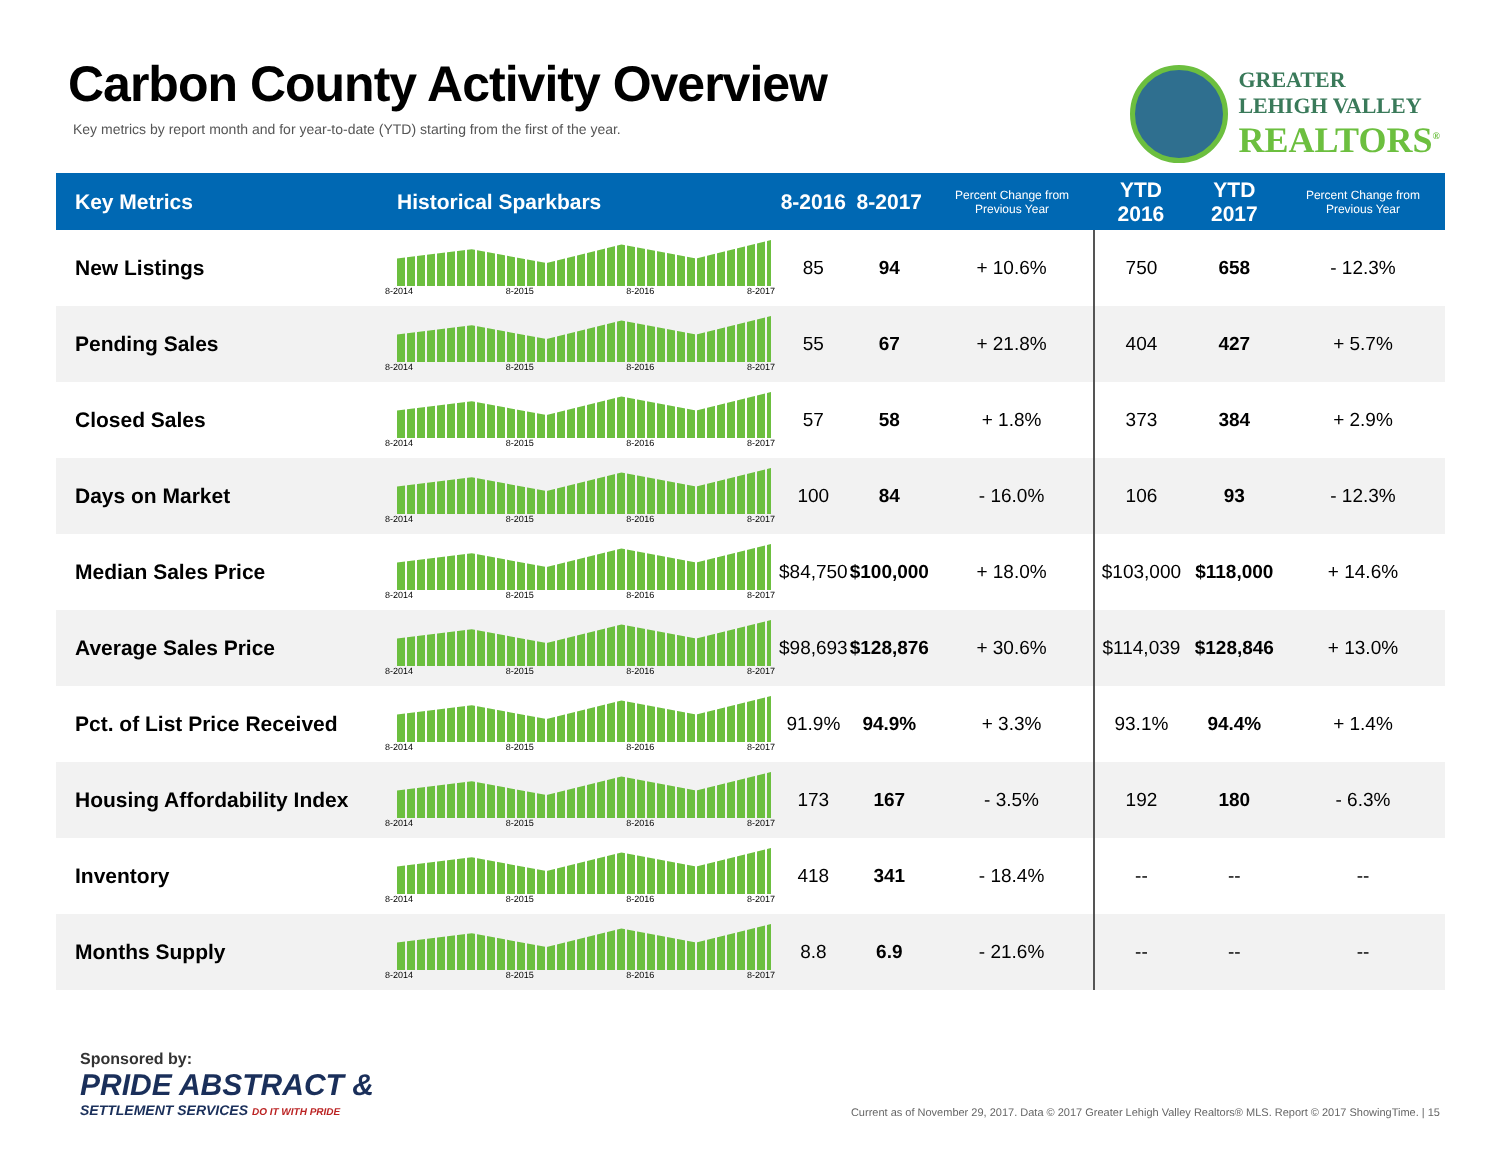Carbon County Activity Overview
Key metrics by report month and for year-to-date (YTD) starting from the first of the year.
GREATER
LEHIGH VALLEY
REALTORS<sup>®</sup>
| Key Metrics | Historical Sparkbars | 8-2016 | 8-2017 | Percent Change from Previous Year | YTD 2016 | YTD 2017 | Percent Change from Previous Year |
| --- | --- | --- | --- | --- | --- | --- | --- |
| New Listings | 8-2014 8-2015 8-2016 8-2017 | 85 | 94 | + 10.6% | 750 | 658 | - 12.3% |
| Pending Sales | 8-2014 8-2015 8-2016 8-2017 | 55 | 67 | + 21.8% | 404 | 427 | + 5.7% |
| Closed Sales | 8-2014 8-2015 8-2016 8-2017 | 57 | 58 | + 1.8% | 373 | 384 | + 2.9% |
| Days on Market | 8-2014 8-2015 8-2016 8-2017 | 100 | 84 | - 16.0% | 106 | 93 | - 12.3% |
| Median Sales Price | 8-2014 8-2015 8-2016 8-2017 | $84,750 | $100,000 | + 18.0% | $103,000 | $118,000 | + 14.6% |
| Average Sales Price | 8-2014 8-2015 8-2016 8-2017 | $98,693 | $128,876 | + 30.6% | $114,039 | $128,846 | + 13.0% |
| Pct. of List Price Received | 8-2014 8-2015 8-2016 8-2017 | 91.9% | 94.9% | + 3.3% | 93.1% | 94.4% | + 1.4% |
| Housing Affordability Index | 8-2014 8-2015 8-2016 8-2017 | 173 | 167 | - 3.5% | 192 | 180 | - 6.3% |
| Inventory | 8-2014 8-2015 8-2016 8-2017 | 418 | 341 | - 18.4% | -- | -- | -- |
| Months Supply | 8-2014 8-2015 8-2016 8-2017 | 8.8 | 6.9 | - 21.6% | -- | -- | -- |
Sponsored by:
PRIDE ABSTRACT &
SETTLEMENT SERVICES DO IT WITH PRIDE
Current as of November 29, 2017. Data © 2017 Greater Lehigh Valley Realtors® MLS. Report © 2017 ShowingTime. | 15